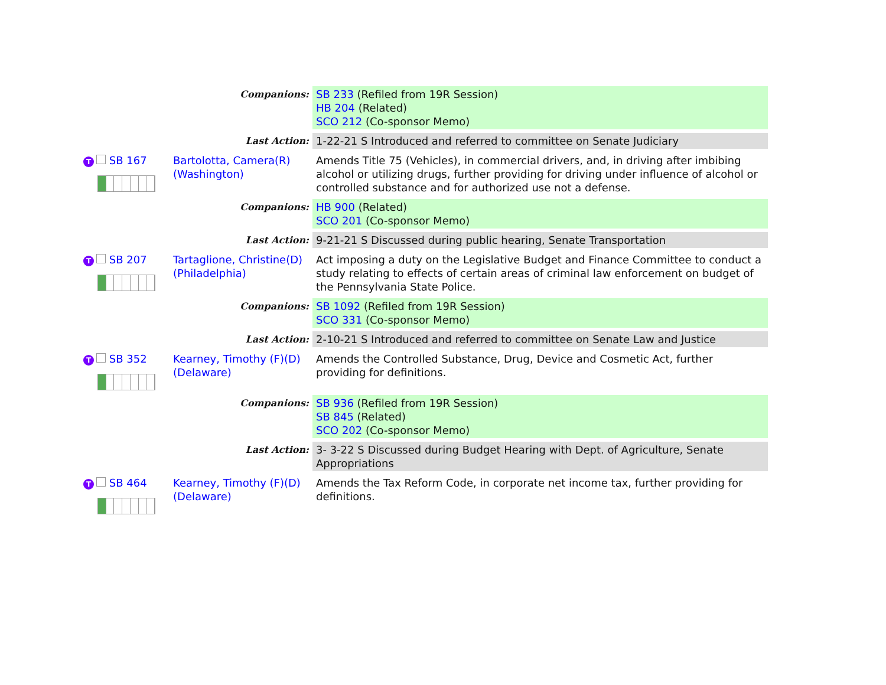| | Companions: | SB 233 (Refiled from 19R Session) HB 204 (Related) SCO 212 (Co-sponsor Memo) |
| | Last Action: | 1-22-21 S Introduced and referred to committee on Senate Judiciary |
| T SB 167 | Bartolotta, Camera(R) (Washington) | Amends Title 75 (Vehicles), in commercial drivers, and, in driving after imbibing alcohol or utilizing drugs, further providing for driving under influence of alcohol or controlled substance and for authorized use not a defense. |
| | Companions: | HB 900 (Related) SCO 201 (Co-sponsor Memo) |
| | Last Action: | 9-21-21 S Discussed during public hearing, Senate Transportation |
| T SB 207 | Tartaglione, Christine(D) (Philadelphia) | Act imposing a duty on the Legislative Budget and Finance Committee to conduct a study relating to effects of certain areas of criminal law enforcement on budget of the Pennsylvania State Police. |
| | Companions: | SB 1092 (Refiled from 19R Session) SCO 331 (Co-sponsor Memo) |
| | Last Action: | 2-10-21 S Introduced and referred to committee on Senate Law and Justice |
| T SB 352 | Kearney, Timothy (F)(D) (Delaware) | Amends the Controlled Substance, Drug, Device and Cosmetic Act, further providing for definitions. |
| | Companions: | SB 936 (Refiled from 19R Session) SB 845 (Related) SCO 202 (Co-sponsor Memo) |
| | Last Action: | 3- 3-22 S Discussed during Budget Hearing with Dept. of Agriculture, Senate Appropriations |
| T SB 464 | Kearney, Timothy (F)(D) (Delaware) | Amends the Tax Reform Code, in corporate net income tax, further providing for definitions. |